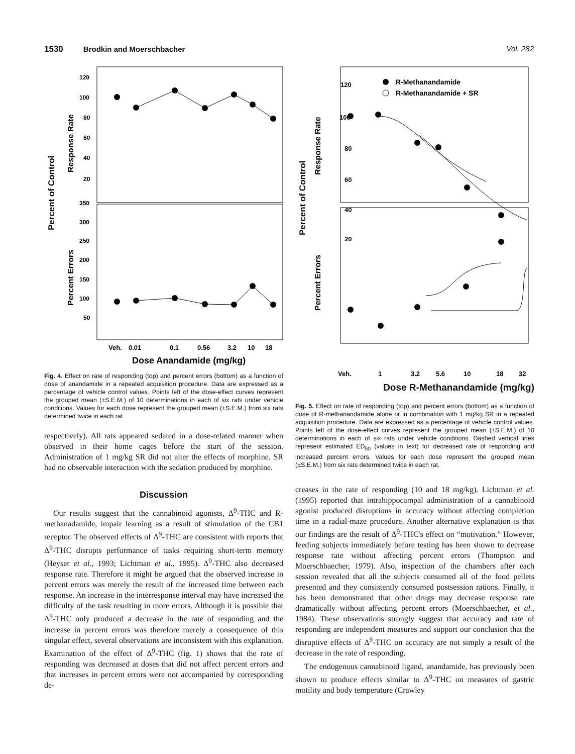1530 Brodkin and Moerschbacher Vol. 282
Percent of Control
Response Rate
Percent Errors
120
100
80
60
40
20
350
300
250
200
150
100
50
Veh.
0.01
0.1
0.56
3.2
10
18
Dose Anandamide (mg/kg)
Fig. 4. Effect on rate of responding (top) and percent errors (bottom) as a function of dose of anandamide in a repeated acquisition procedure. Data are expressed as a percentage of vehicle control values. Points left of the dose-effect curves represent the grouped mean (±S.E.M.) of 10 determinations in each of six rats under vehicle conditions. Values for each dose represent the grouped mean (±S.E.M.) from six rats determined twice in each rat.
respectively). All rats appeared sedated in a dose-related manner when observed in their home cages before the start of the session. Administration of 1 mg/kg SR did not alter the effects of morphine. SR had no observable interaction with the sedation produced by morphine.
Discussion
Our results suggest that the cannabinoid agonists, Δ<sup>9</sup>-THC and R-methanadamide, impair learning as a result of stimulation of the CB1 receptor. The observed effects of Δ<sup>9</sup>-THC are consistent with reports that Δ<sup>9</sup>-THC disrupts performance of tasks requiring short-term memory (Heyser et al., 1993; Lichtman et al., 1995). Δ<sup>9</sup>-THC also decreased response rate. Therefore it might be argued that the observed increase in percent errors was merely the result of the increased time between each response. An increase in the interresponse interval may have increased the difficulty of the task resulting in more errors. Although it is possible that Δ<sup>9</sup>-THC only produced a decrease in the rate of responding and the increase in percent errors was therefore merely a consequence of this singular effect, several observations are inconsistent with this explanation. Examination of the effect of Δ<sup>9</sup>-THC (fig. 1) shows that the rate of responding was decreased at doses that did not affect percent errors and that increases in percent errors were not accompanied by corresponding de-
Percent of Control
Response Rate
Percent Errors
R-Methanandamide
R-Methanandamide + SR
120
100
80
60
40
20
Veh.
1
3.2
5.6
10
18
32
Dose R-Methanandamide (mg/kg)
Fig. 5. Effect on rate of responding (top) and percent errors (bottom) as a function of dose of R-methanandamide alone or in combination with 1 mg/kg SR in a repeated acquisition procedure. Data are expressed as a percentage of vehicle control values. Points left of the dose-effect curves represent the grouped mean (±S.E.M.) of 10 determinations in each of six rats under vehicle conditions. Dashed vertical lines represent estimated ED<sub>50</sub> (values in text) for decreased rate of responding and increased percent errors. Values for each dose represent the grouped mean (±S.E.M.) from six rats determined twice in each rat.
creases in the rate of responding (10 and 18 mg/kg). Lichtman et al. (1995) reported that intrahippocampal administration of a cannabinoid agonist produced disruptions in accuracy without affecting completion time in a radial-maze procedure. Another alternative explanation is that our findings are the result of Δ<sup>9</sup>-THC's effect on “motivation.” However, feeding subjects immediately before testing has been shown to decrease response rate without affecting percent errors (Thompson and Moerschbaecher, 1979). Also, inspection of the chambers after each session revealed that all the subjects consumed all of the food pellets presented and they consistently consumed postsession rations. Finally, it has been demonstrated that other drugs may decrease response rate dramatically without affecting percent errors (Moerschbaecher, et al., 1984). These observations strongly suggest that accuracy and rate of responding are independent measures and support our conclusion that the disruptive effects of Δ<sup>9</sup>-THC on accuracy are not simply a result of the decrease in the rate of responding.
The endogenous cannabinoid ligand, anandamide, has previously been shown to produce effects similar to Δ<sup>9</sup>-THC on measures of gastric motility and body temperature (Crawley